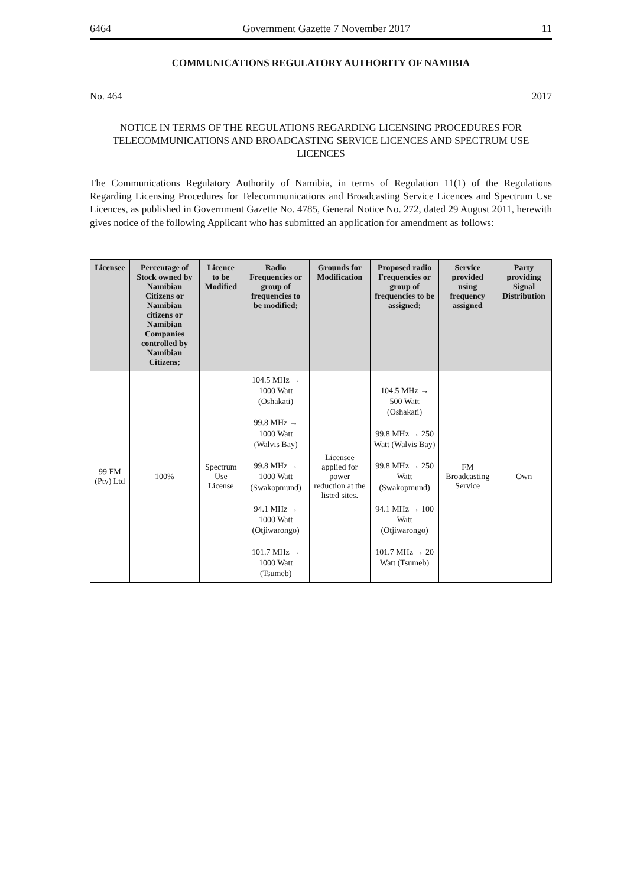6464 Government Gazette 7 November 2017 11
COMMUNICATIONS REGULATORY AUTHORITY OF NAMIBIA
No. 464 2017
NOTICE IN TERMS OF THE REGULATIONS REGARDING LICENSING PROCEDURES FOR TELECOMMUNICATIONS AND BROADCASTING SERVICE LICENCES AND SPECTRUM USE LICENCES
The Communications Regulatory Authority of Namibia, in terms of Regulation 11(1) of the Regulations Regarding Licensing Procedures for Telecommunications and Broadcasting Service Licences and Spectrum Use Licences, as published in Government Gazette No. 4785, General Notice No. 272, dated 29 August 2011, herewith gives notice of the following Applicant who has submitted an application for amendment as follows:
| Licensee | Percentage of Stock owned by Namibian Citizens or Namibian citizens or Namibian Companies controlled by Namibian Citizens; | Licence to be Modified | Radio Frequencies or group of frequencies to be modified; | Grounds for Modification | Proposed radio Frequencies or group of frequencies to be assigned; | Service provided using frequency assigned | Party providing Signal Distribution |
| --- | --- | --- | --- | --- | --- | --- | --- |
| 99 FM (Pty) Ltd | 100% | Spectrum Use License | 104.5 MHz → 1000 Watt (Oshakati) 99.8 MHz → 1000 Watt (Walvis Bay) 99.8 MHz → 1000 Watt (Swakopmund) 94.1 MHz → 1000 Watt (Otjiwarongo) 101.7 MHz → 1000 Watt (Tsumeb) | Licensee applied for power reduction at the listed sites. | 104.5 MHz → 500 Watt (Oshakati) 99.8 MHz → 250 Watt (Walvis Bay) 99.8 MHz → 250 Watt (Swakopmund) 94.1 MHz → 100 Watt (Otjiwarongo) 101.7 MHz → 20 Watt (Tsumeb) | FM Broadcasting Service | Own |